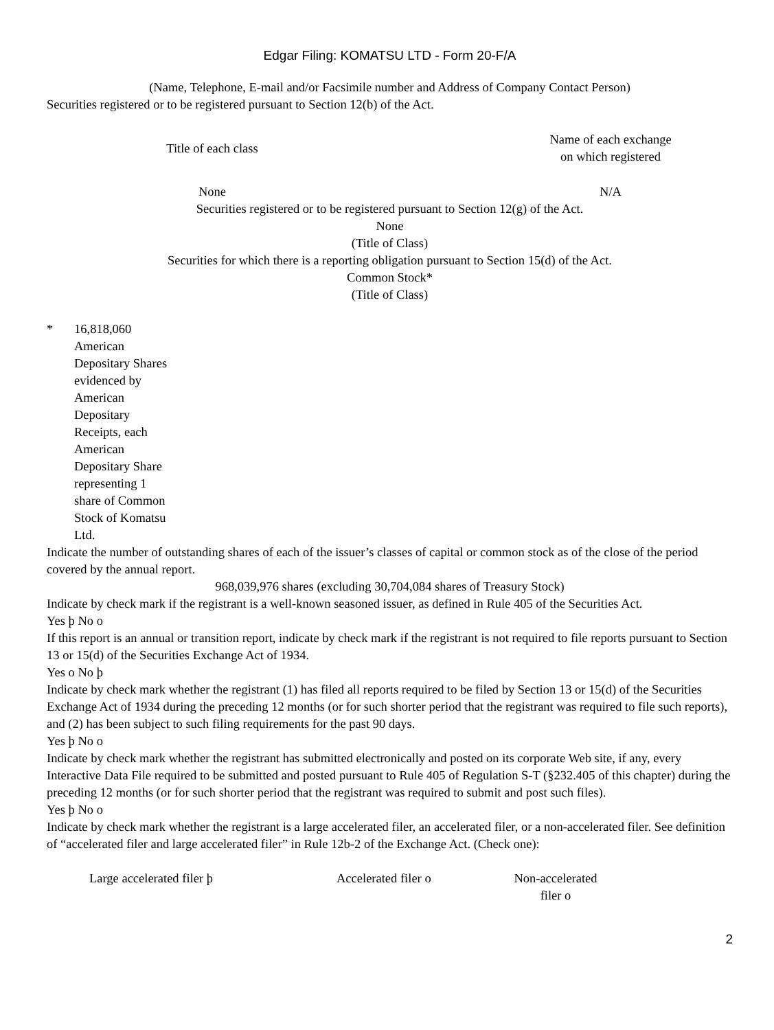Edgar Filing: KOMATSU LTD - Form 20-F/A
(Name, Telephone, E-mail and/or Facsimile number and Address of Company Contact Person)
Securities registered or to be registered pursuant to Section 12(b) of the Act.
| Title of each class | | Name of each exchange on which registered |
| None | | N/A |
Securities registered or to be registered pursuant to Section 12(g) of the Act.
None
(Title of Class)
Securities for which there is a reporting obligation pursuant to Section 15(d) of the Act.
Common Stock*
(Title of Class)
* 16,818,060 American Depositary Shares evidenced by American Depositary Receipts, each American Depositary Share representing 1 share of Common Stock of Komatsu Ltd.
Indicate the number of outstanding shares of each of the issuer’s classes of capital or common stock as of the close of the period covered by the annual report.
968,039,976 shares (excluding 30,704,084 shares of Treasury Stock)
Indicate by check mark if the registrant is a well-known seasoned issuer, as defined in Rule 405 of the Securities Act.
Yes þ No o
If this report is an annual or transition report, indicate by check mark if the registrant is not required to file reports pursuant to Section 13 or 15(d) of the Securities Exchange Act of 1934.
Yes o No þ
Indicate by check mark whether the registrant (1) has filed all reports required to be filed by Section 13 or 15(d) of the Securities Exchange Act of 1934 during the preceding 12 months (or for such shorter period that the registrant was required to file such reports), and (2) has been subject to such filing requirements for the past 90 days.
Yes þ No o
Indicate by check mark whether the registrant has submitted electronically and posted on its corporate Web site, if any, every Interactive Data File required to be submitted and posted pursuant to Rule 405 of Regulation S-T (§232.405 of this chapter) during the preceding 12 months (or for such shorter period that the registrant was required to submit and post such files).
Yes þ No o
Indicate by check mark whether the registrant is a large accelerated filer, an accelerated filer, or a non-accelerated filer. See definition of “accelerated filer and large accelerated filer” in Rule 12b-2 of the Exchange Act. (Check one):
| Large accelerated filer þ | Accelerated filer o | Non-accelerated filer o |
2